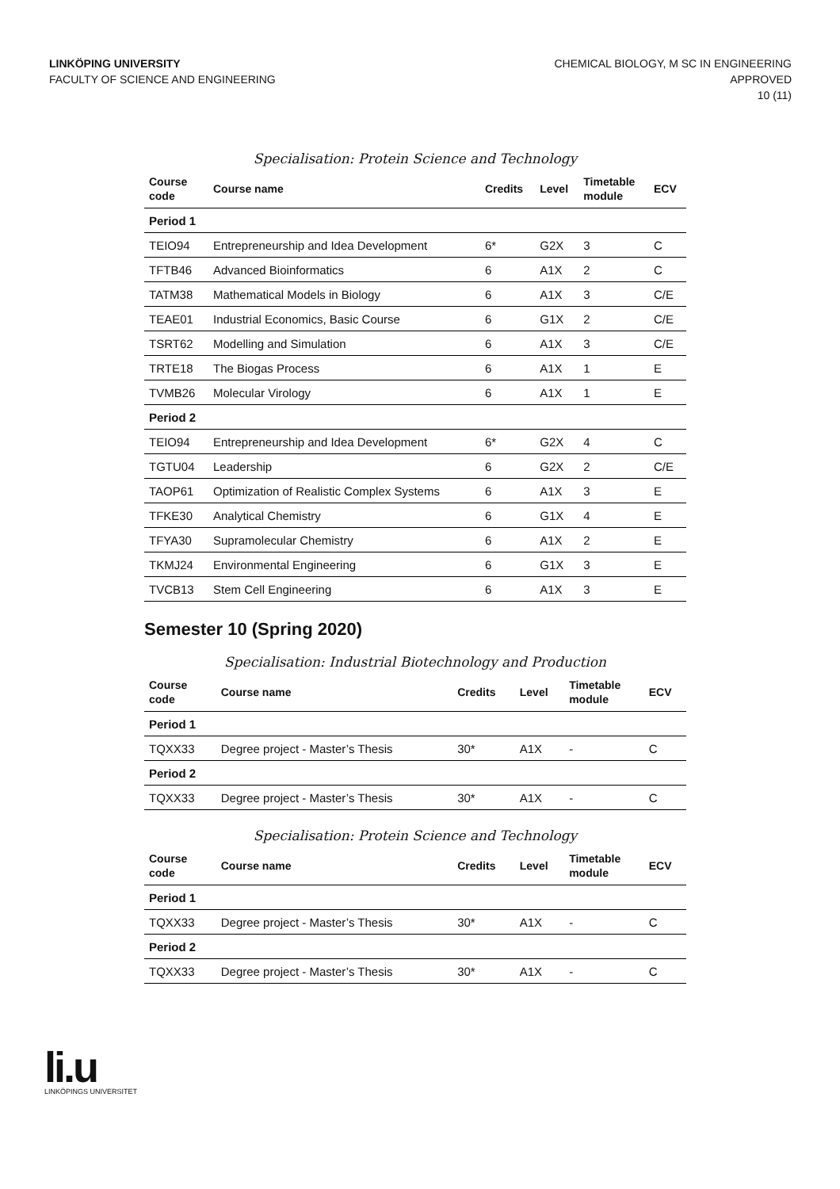LINKÖPING UNIVERSITY
FACULTY OF SCIENCE AND ENGINEERING
CHEMICAL BIOLOGY, M SC IN ENGINEERING
APPROVED
10 (11)
Specialisation: Protein Science and Technology
| Course code | Course name | Credits | Level | Timetable module | ECV |
| --- | --- | --- | --- | --- | --- |
| Period 1 | | | | | |
| TEIO94 | Entrepreneurship and Idea Development | 6* | G2X | 3 | C |
| TFTB46 | Advanced Bioinformatics | 6 | A1X | 2 | C |
| TATM38 | Mathematical Models in Biology | 6 | A1X | 3 | C/E |
| TEAE01 | Industrial Economics, Basic Course | 6 | G1X | 2 | C/E |
| TSRT62 | Modelling and Simulation | 6 | A1X | 3 | C/E |
| TRTE18 | The Biogas Process | 6 | A1X | 1 | E |
| TVMB26 | Molecular Virology | 6 | A1X | 1 | E |
| Period 2 | | | | | |
| TEIO94 | Entrepreneurship and Idea Development | 6* | G2X | 4 | C |
| TGTU04 | Leadership | 6 | G2X | 2 | C/E |
| TAOP61 | Optimization of Realistic Complex Systems | 6 | A1X | 3 | E |
| TFKE30 | Analytical Chemistry | 6 | G1X | 4 | E |
| TFYA30 | Supramolecular Chemistry | 6 | A1X | 2 | E |
| TKMJ24 | Environmental Engineering | 6 | G1X | 3 | E |
| TVCB13 | Stem Cell Engineering | 6 | A1X | 3 | E |
Semester 10 (Spring 2020)
Specialisation: Industrial Biotechnology and Production
| Course code | Course name | Credits | Level | Timetable module | ECV |
| --- | --- | --- | --- | --- | --- |
| Period 1 | | | | | |
| TQXX33 | Degree project - Master’s Thesis | 30* | A1X | - | C |
| Period 2 | | | | | |
| TQXX33 | Degree project - Master’s Thesis | 30* | A1X | - | C |
Specialisation: Protein Science and Technology
| Course code | Course name | Credits | Level | Timetable module | ECV |
| --- | --- | --- | --- | --- | --- |
| Period 1 | | | | | |
| TQXX33 | Degree project - Master’s Thesis | 30* | A1X | - | C |
| Period 2 | | | | | |
| TQXX33 | Degree project - Master’s Thesis | 30* | A1X | - | C |
li.u
LINKÖPINGS UNIVERSITET